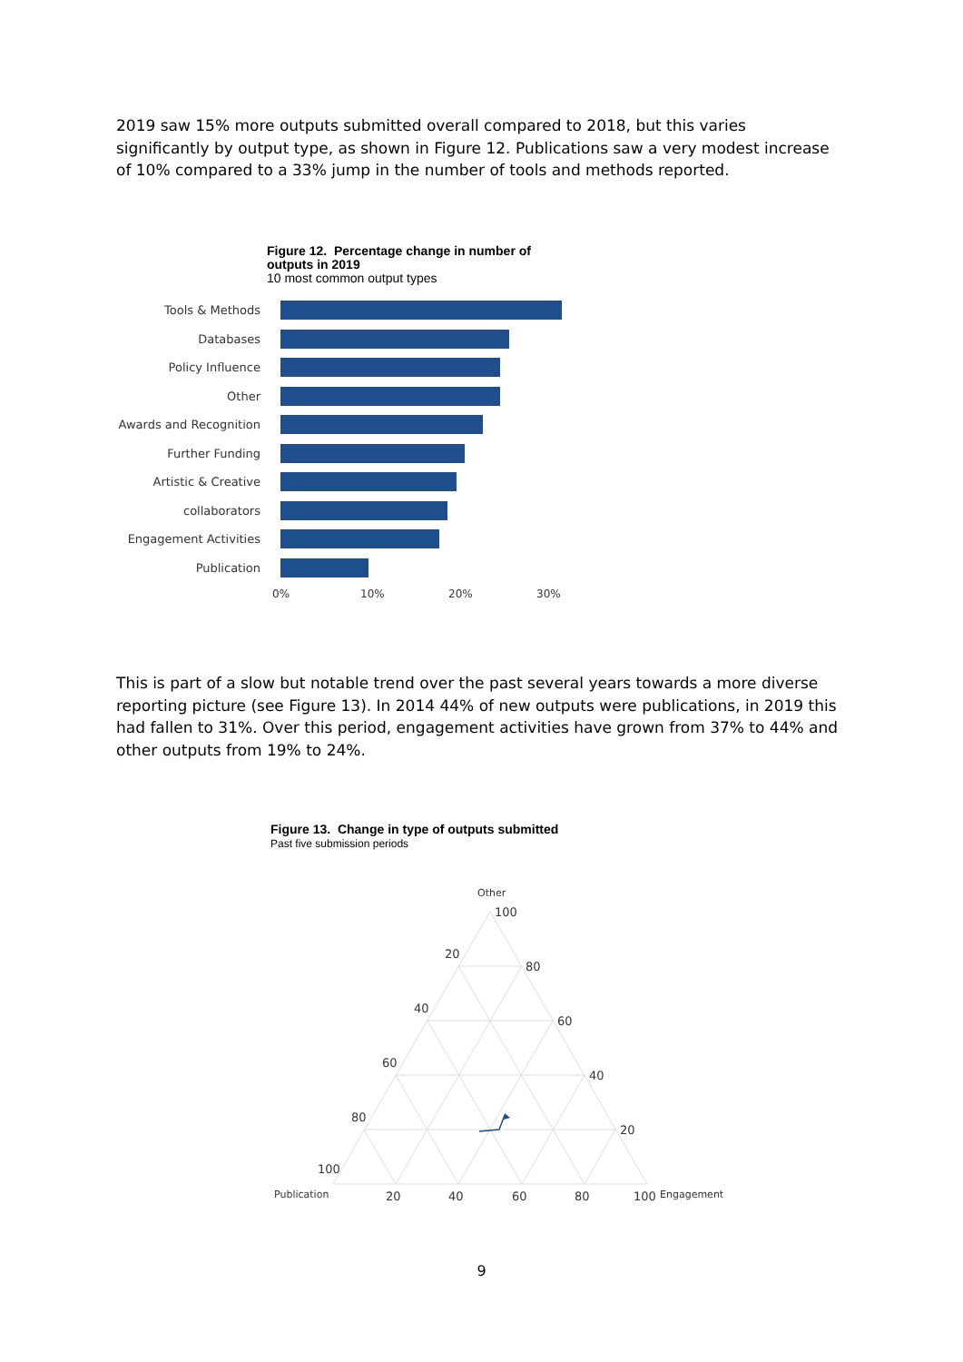2019 saw 15% more outputs submitted overall compared to 2018, but this varies significantly by output type, as shown in Figure 12. Publications saw a very modest increase of 10% compared to a 33% jump in the number of tools and methods reported.
Figure 12. Percentage change in number of
outputs in 2019
10 most common output types
Tools & Methods
Databases
Policy Influence
Other
Awards and Recognition
Further Funding
Artistic & Creative
collaborators
Engagement Activities
Publication
0% 10% 20% 30%
This is part of a slow but notable trend over the past several years towards a more diverse reporting picture (see Figure 13). In 2014 44% of new outputs were publications, in 2019 this had fallen to 31%. Over this period, engagement activities have grown from 37% to 44% and other outputs from 19% to 24%.
Figure 13. Change in type of outputs submitted
Past five submission periods
Other
100
80
60
40
20
20
40
60
80
100
Publication
20
40
60
80
100
Engagement
9